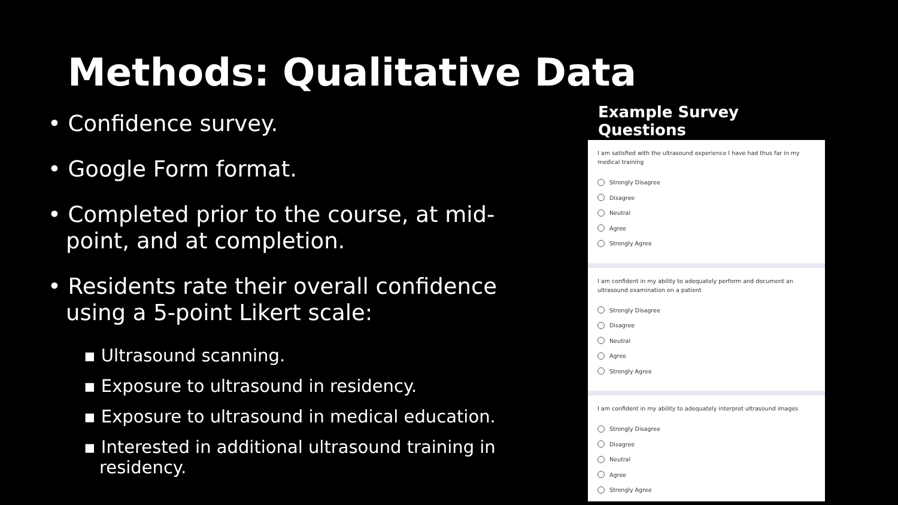Methods: Qualitative Data
• Confidence survey.
• Google Form format.
• Completed prior to the course, at mid-point, and at completion.
• Residents rate their overall confidence using a 5-point Likert scale:
▪ Ultrasound scanning.
▪ Exposure to ultrasound in residency.
▪ Exposure to ultrasound in medical education.
▪ Interested in additional ultrasound training in residency.
Example Survey Questions
I am satisfied with the ultrasound experience I have had thus far in my medical training
Strongly Disagree
Disagree
Neutral
Agree
Strongly Agree
I am confident in my ability to adequately perform and document an ultrasound examination on a patient
Strongly Disagree
Disagree
Neutral
Agree
Strongly Agree
I am confident in my ability to adequately interpret ultrasound images
Strongly Disagree
Disagree
Neutral
Agree
Strongly Agree